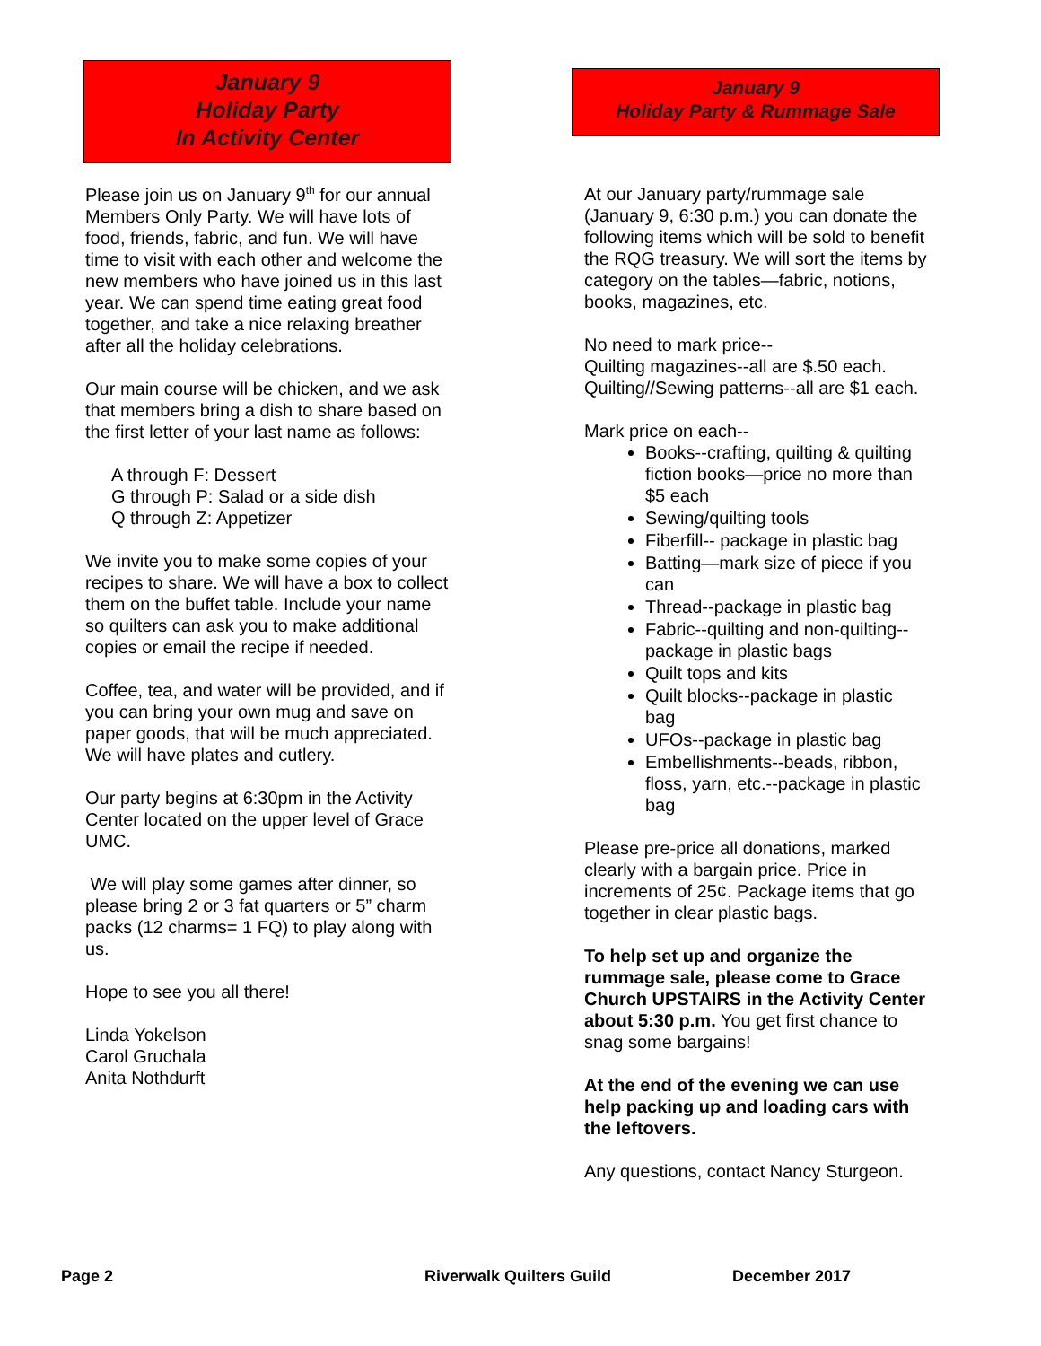January 9
Holiday Party
In Activity Center
Please join us on January 9<sup>th</sup> for our annual Members Only Party. We will have lots of food, friends, fabric, and fun. We will have time to visit with each other and welcome the new members who have joined us in this last year. We can spend time eating great food together, and take a nice relaxing breather after all the holiday celebrations.
Our main course will be chicken, and we ask that members bring a dish to share based on the first letter of your last name as follows:
A through F: Dessert
G through P: Salad or a side dish
Q through Z: Appetizer
We invite you to make some copies of your recipes to share. We will have a box to collect them on the buffet table. Include your name so quilters can ask you to make additional copies or email the recipe if needed.
Coffee, tea, and water will be provided, and if you can bring your own mug and save on paper goods, that will be much appreciated. We will have plates and cutlery.
Our party begins at 6:30pm in the Activity Center located on the upper level of Grace UMC.
We will play some games after dinner, so please bring 2 or 3 fat quarters or 5” charm packs (12 charms= 1 FQ) to play along with us.
Hope to see you all there!
Linda Yokelson
Carol Gruchala
Anita Nothdurft
January 9
Holiday Party & Rummage Sale
At our January party/rummage sale (January 9, 6:30 p.m.) you can donate the following items which will be sold to benefit the RQG treasury. We will sort the items by category on the tables—fabric, notions, books, magazines, etc.
No need to mark price--
Quilting magazines--all are $.50 each.
Quilting//Sewing patterns--all are $1 each.
Mark price on each--
Books--crafting, quilting & quilting fiction books—price no more than $5 each
Sewing/quilting tools
Fiberfill-- package in plastic bag
Batting—mark size of piece if you can
Thread--package in plastic bag
Fabric--quilting and non-quilting--package in plastic bags
Quilt tops and kits
Quilt blocks--package in plastic bag
UFOs--package in plastic bag
Embellishments--beads, ribbon, floss, yarn, etc.--package in plastic bag
Please pre-price all donations, marked clearly with a bargain price. Price in increments of 25¢. Package items that go together in clear plastic bags.
To help set up and organize the rummage sale, please come to Grace Church UPSTAIRS in the Activity Center about 5:30 p.m. You get first chance to snag some bargains!
At the end of the evening we can use help packing up and loading cars with the leftovers.
Any questions, contact Nancy Sturgeon.
Page 2 Riverwalk Quilters Guild December 2017